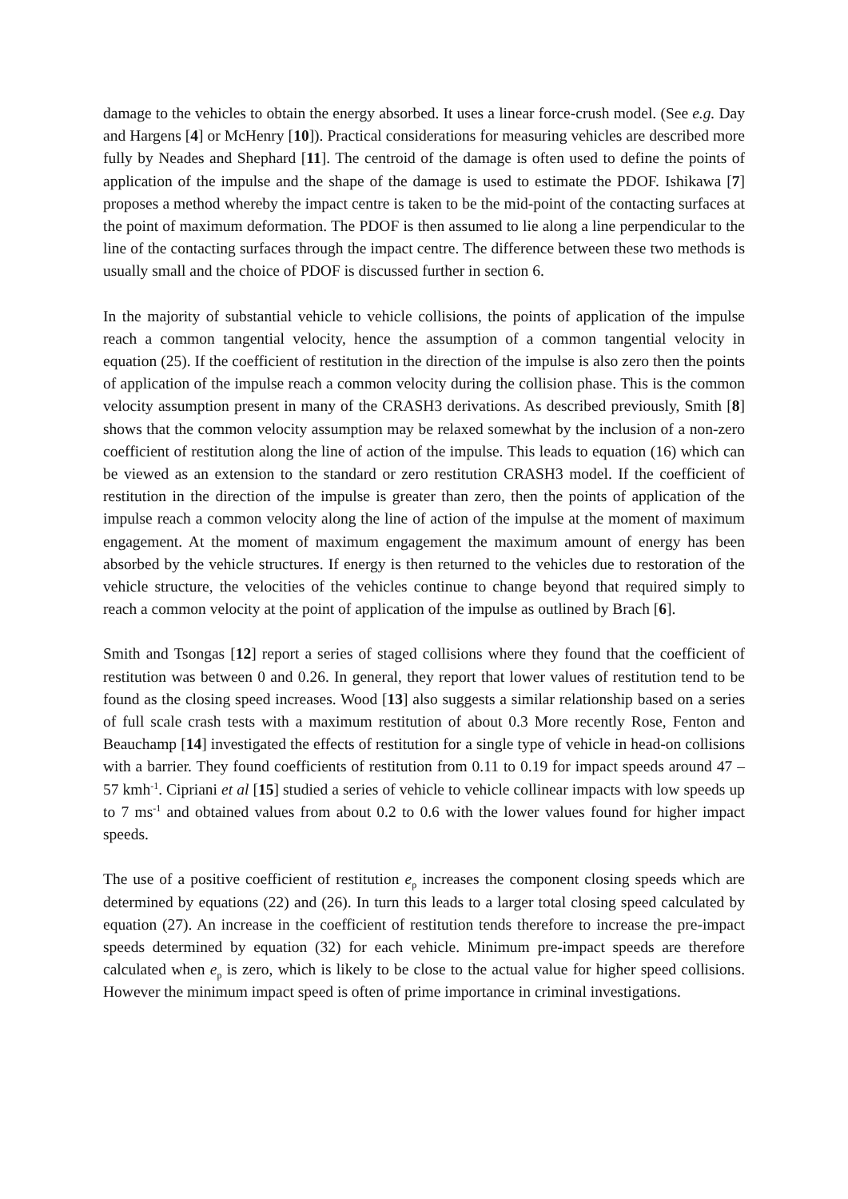damage to the vehicles to obtain the energy absorbed. It uses a linear force-crush model. (See e.g. Day and Hargens [4] or McHenry [10]). Practical considerations for measuring vehicles are described more fully by Neades and Shephard [11]. The centroid of the damage is often used to define the points of application of the impulse and the shape of the damage is used to estimate the PDOF. Ishikawa [7] proposes a method whereby the impact centre is taken to be the mid-point of the contacting surfaces at the point of maximum deformation. The PDOF is then assumed to lie along a line perpendicular to the line of the contacting surfaces through the impact centre. The difference between these two methods is usually small and the choice of PDOF is discussed further in section 6.
In the majority of substantial vehicle to vehicle collisions, the points of application of the impulse reach a common tangential velocity, hence the assumption of a common tangential velocity in equation (25). If the coefficient of restitution in the direction of the impulse is also zero then the points of application of the impulse reach a common velocity during the collision phase. This is the common velocity assumption present in many of the CRASH3 derivations. As described previously, Smith [8] shows that the common velocity assumption may be relaxed somewhat by the inclusion of a non-zero coefficient of restitution along the line of action of the impulse. This leads to equation (16) which can be viewed as an extension to the standard or zero restitution CRASH3 model. If the coefficient of restitution in the direction of the impulse is greater than zero, then the points of application of the impulse reach a common velocity along the line of action of the impulse at the moment of maximum engagement. At the moment of maximum engagement the maximum amount of energy has been absorbed by the vehicle structures. If energy is then returned to the vehicles due to restoration of the vehicle structure, the velocities of the vehicles continue to change beyond that required simply to reach a common velocity at the point of application of the impulse as outlined by Brach [6].
Smith and Tsongas [12] report a series of staged collisions where they found that the coefficient of restitution was between 0 and 0.26. In general, they report that lower values of restitution tend to be found as the closing speed increases. Wood [13] also suggests a similar relationship based on a series of full scale crash tests with a maximum restitution of about 0.3 More recently Rose, Fenton and Beauchamp [14] investigated the effects of restitution for a single type of vehicle in head-on collisions with a barrier. They found coefficients of restitution from 0.11 to 0.19 for impact speeds around 47 – 57 kmh<sup>-1</sup>. Cipriani et al [15] studied a series of vehicle to vehicle collinear impacts with low speeds up to 7 ms<sup>-1</sup> and obtained values from about 0.2 to 0.6 with the lower values found for higher impact speeds.
The use of a positive coefficient of restitution e<sub>p</sub> increases the component closing speeds which are determined by equations (22) and (26). In turn this leads to a larger total closing speed calculated by equation (27). An increase in the coefficient of restitution tends therefore to increase the pre-impact speeds determined by equation (32) for each vehicle. Minimum pre-impact speeds are therefore calculated when e<sub>p</sub> is zero, which is likely to be close to the actual value for higher speed collisions. However the minimum impact speed is often of prime importance in criminal investigations.